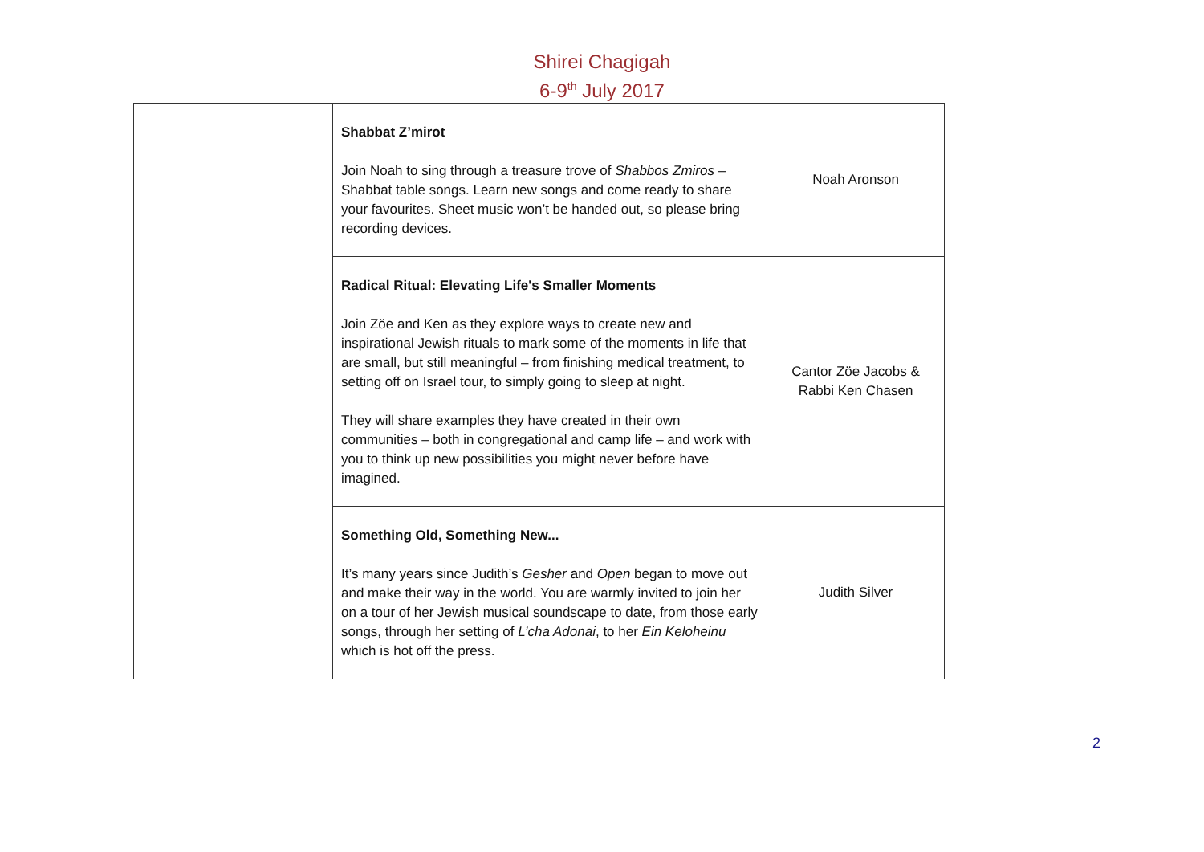Shirei Chagigah
6-9<sup>th</sup> July 2017
| | Shabbat Z’mirot Join Noah to sing through a treasure trove of Shabbos Zmiros – Shabbat table songs. Learn new songs and come ready to share your favourites. Sheet music won’t be handed out, so please bring recording devices. | Noah Aronson |
| | Radical Ritual: Elevating Life's Smaller Moments Join Zöe and Ken as they explore ways to create new and inspirational Jewish rituals to mark some of the moments in life that are small, but still meaningful – from finishing medical treatment, to setting off on Israel tour, to simply going to sleep at night. They will share examples they have created in their own communities – both in congregational and camp life – and work with you to think up new possibilities you might never before have imagined. | Cantor Zöe Jacobs & Rabbi Ken Chasen |
| | Something Old, Something New... It’s many years since Judith’s Gesher and Open began to move out and make their way in the world. You are warmly invited to join her on a tour of her Jewish musical soundscape to date, from those early songs, through her setting of L’cha Adonai , to her Ein Keloheinu which is hot off the press. | Judith Silver |
2